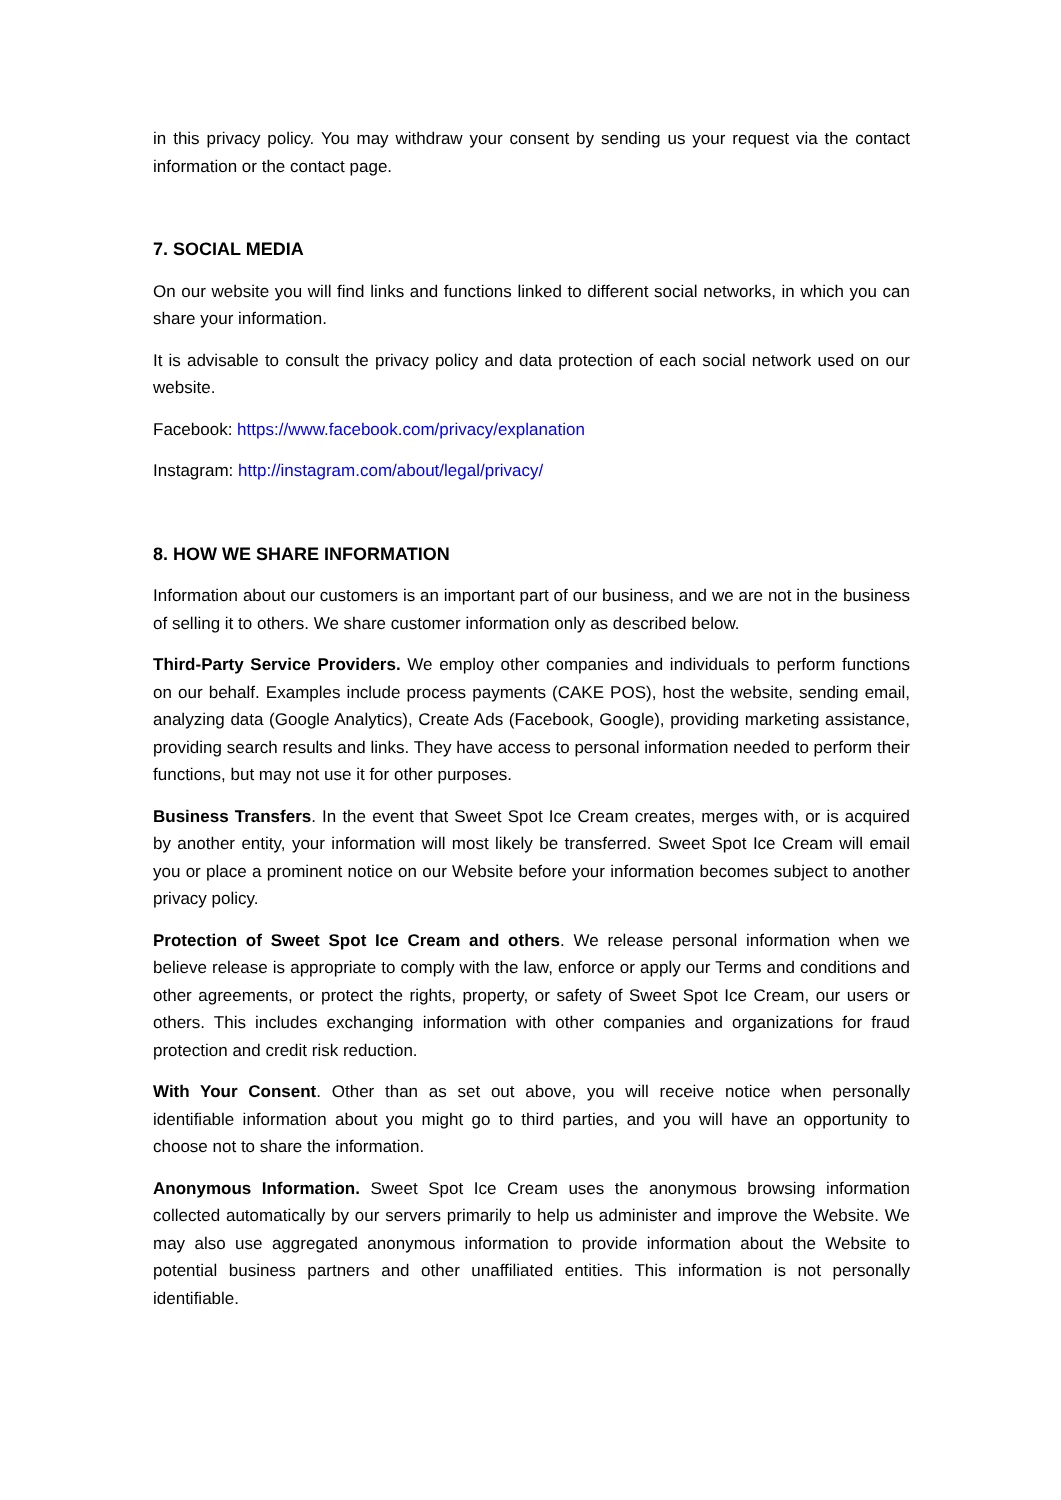in this privacy policy. You may withdraw your consent by sending us your request via the contact information or the contact page.
7. SOCIAL MEDIA
On our website you will find links and functions linked to different social networks, in which you can share your information.
It is advisable to consult the privacy policy and data protection of each social network used on our website.
Facebook: https://www.facebook.com/privacy/explanation
Instagram: http://instagram.com/about/legal/privacy/
8. HOW WE SHARE INFORMATION
Information about our customers is an important part of our business, and we are not in the business of selling it to others. We share customer information only as described below.
Third-Party Service Providers. We employ other companies and individuals to perform functions on our behalf. Examples include process payments (CAKE POS), host the website, sending email, analyzing data (Google Analytics), Create Ads (Facebook, Google), providing marketing assistance, providing search results and links. They have access to personal information needed to perform their functions, but may not use it for other purposes.
Business Transfers. In the event that Sweet Spot Ice Cream creates, merges with, or is acquired by another entity, your information will most likely be transferred. Sweet Spot Ice Cream will email you or place a prominent notice on our Website before your information becomes subject to another privacy policy.
Protection of Sweet Spot Ice Cream and others. We release personal information when we believe release is appropriate to comply with the law, enforce or apply our Terms and conditions and other agreements, or protect the rights, property, or safety of Sweet Spot Ice Cream, our users or others. This includes exchanging information with other companies and organizations for fraud protection and credit risk reduction.
With Your Consent. Other than as set out above, you will receive notice when personally identifiable information about you might go to third parties, and you will have an opportunity to choose not to share the information.
Anonymous Information. Sweet Spot Ice Cream uses the anonymous browsing information collected automatically by our servers primarily to help us administer and improve the Website. We may also use aggregated anonymous information to provide information about the Website to potential business partners and other unaffiliated entities. This information is not personally identifiable.